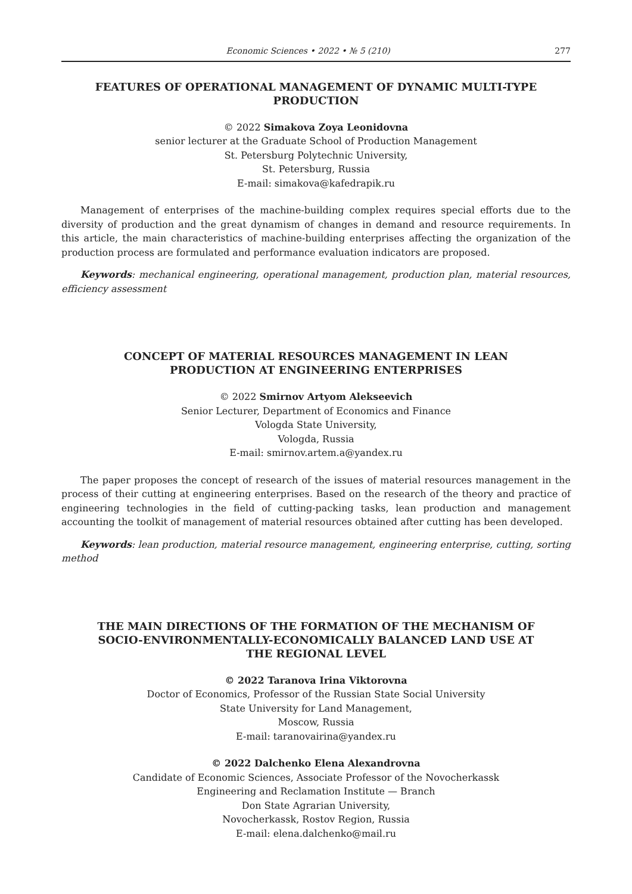Economic Sciences • 2022 • № 5 (210) 277
FEATURES OF OPERATIONAL MANAGEMENT OF DYNAMIC MULTI-TYPE PRODUCTION
© 2022 Simakova Zoya Leonidovna
senior lecturer at the Graduate School of Production Management
St. Petersburg Polytechnic University,
St. Petersburg, Russia
E-mail: simakova@kafedrapik.ru
Management of enterprises of the machine-building complex requires special efforts due to the diversity of production and the great dynamism of changes in demand and resource requirements. In this article, the main characteristics of machine-building enterprises affecting the organization of the production process are formulated and performance evaluation indicators are proposed.
Keywords: mechanical engineering, operational management, production plan, material resources, efficiency assessment
CONCEPT OF MATERIAL RESOURCES MANAGEMENT IN LEAN PRODUCTION AT ENGINEERING ENTERPRISES
© 2022 Smirnov Artyom Alekseevich
Senior Lecturer, Department of Economics and Finance
Vologda State University,
Vologda, Russia
E-mail: smirnov.artem.a@yandex.ru
The paper proposes the concept of research of the issues of material resources management in the process of their cutting at engineering enterprises. Based on the research of the theory and practice of engineering technologies in the field of cutting-packing tasks, lean production and management accounting the toolkit of management of material resources obtained after cutting has been developed.
Keywords: lean production, material resource management, engineering enterprise, cutting, sorting method
THE MAIN DIRECTIONS OF THE FORMATION OF THE MECHANISM OF SOCIO-ENVIRONMENTALLY-ECONOMICALLY BALANCED LAND USE AT THE REGIONAL LEVEL
© 2022 Taranova Irina Viktorovna
Doctor of Economics, Professor of the Russian State Social University
State University for Land Management,
Moscow, Russia
E-mail: taranovairina@yandex.ru
© 2022 Dalchenko Elena Alexandrovna
Candidate of Economic Sciences, Associate Professor of the Novocherkassk
Engineering and Reclamation Institute — Branch
Don State Agrarian University,
Novocherkassk, Rostov Region, Russia
E-mail: elena.dalchenko@mail.ru